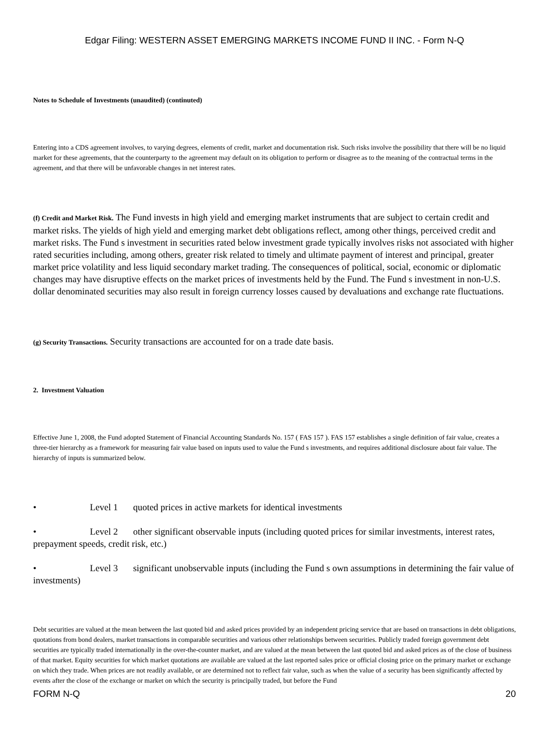Edgar Filing: WESTERN ASSET EMERGING MARKETS INCOME FUND II INC. - Form N-Q
Notes to Schedule of Investments (unaudited) (continuted)
Entering into a CDS agreement involves, to varying degrees, elements of credit, market and documentation risk. Such risks involve the possibility that there will be no liquid market for these agreements, that the counterparty to the agreement may default on its obligation to perform or disagree as to the meaning of the contractual terms in the agreement, and that there will be unfavorable changes in net interest rates.
(f) Credit and Market Risk. The Fund invests in high yield and emerging market instruments that are subject to certain credit and market risks. The yields of high yield and emerging market debt obligations reflect, among other things, perceived credit and market risks. The Fund s investment in securities rated below investment grade typically involves risks not associated with higher rated securities including, among others, greater risk related to timely and ultimate payment of interest and principal, greater market price volatility and less liquid secondary market trading. The consequences of political, social, economic or diplomatic changes may have disruptive effects on the market prices of investments held by the Fund. The Fund s investment in non-U.S. dollar denominated securities may also result in foreign currency losses caused by devaluations and exchange rate fluctuations.
(g) Security Transactions. Security transactions are accounted for on a trade date basis.
2. Investment Valuation
Effective June 1, 2008, the Fund adopted Statement of Financial Accounting Standards No. 157 ( FAS 157 ). FAS 157 establishes a single definition of fair value, creates a three-tier hierarchy as a framework for measuring fair value based on inputs used to value the Fund s investments, and requires additional disclosure about fair value. The hierarchy of inputs is summarized below.
• Level 1 quoted prices in active markets for identical investments
• Level 2 other significant observable inputs (including quoted prices for similar investments, interest rates, prepayment speeds, credit risk, etc.)
• Level 3 significant unobservable inputs (including the Fund s own assumptions in determining the fair value of investments)
Debt securities are valued at the mean between the last quoted bid and asked prices provided by an independent pricing service that are based on transactions in debt obligations, quotations from bond dealers, market transactions in comparable securities and various other relationships between securities. Publicly traded foreign government debt securities are typically traded internationally in the over-the-counter market, and are valued at the mean between the last quoted bid and asked prices as of the close of business of that market. Equity securities for which market quotations are available are valued at the last reported sales price or official closing price on the primary market or exchange on which they trade. When prices are not readily available, or are determined not to reflect fair value, such as when the value of a security has been significantly affected by events after the close of the exchange or market on which the security is principally traded, but before the Fund
FORM N-Q 20